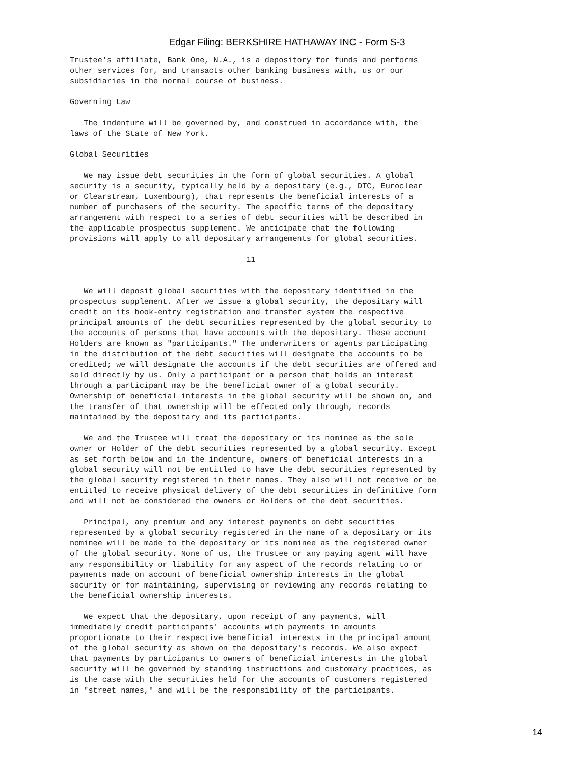Edgar Filing: BERKSHIRE HATHAWAY INC - Form S-3
Trustee's affiliate, Bank One, N.A., is a depository for funds and performs
other services for, and transacts other banking business with, us or our
subsidiaries in the normal course of business.

Governing Law

   The indenture will be governed by, and construed in accordance with, the
laws of the State of New York.

Global Securities

   We may issue debt securities in the form of global securities. A global
security is a security, typically held by a depositary (e.g., DTC, Euroclear
or Clearstream, Luxembourg), that represents the beneficial interests of a
number of purchasers of the security. The specific terms of the depositary
arrangement with respect to a series of debt securities will be described in
the applicable prospectus supplement. We anticipate that the following
provisions will apply to all depositary arrangements for global securities.

                                      11


   We will deposit global securities with the depositary identified in the
prospectus supplement. After we issue a global security, the depositary will
credit on its book-entry registration and transfer system the respective
principal amounts of the debt securities represented by the global security to
the accounts of persons that have accounts with the depositary. These account
Holders are known as "participants." The underwriters or agents participating
in the distribution of the debt securities will designate the accounts to be
credited; we will designate the accounts if the debt securities are offered and
sold directly by us. Only a participant or a person that holds an interest
through a participant may be the beneficial owner of a global security.
Ownership of beneficial interests in the global security will be shown on, and
the transfer of that ownership will be effected only through, records
maintained by the depositary and its participants.

   We and the Trustee will treat the depositary or its nominee as the sole
owner or Holder of the debt securities represented by a global security. Except
as set forth below and in the indenture, owners of beneficial interests in a
global security will not be entitled to have the debt securities represented by
the global security registered in their names. They also will not receive or be
entitled to receive physical delivery of the debt securities in definitive form
and will not be considered the owners or Holders of the debt securities.

   Principal, any premium and any interest payments on debt securities
represented by a global security registered in the name of a depositary or its
nominee will be made to the depositary or its nominee as the registered owner
of the global security. None of us, the Trustee or any paying agent will have
any responsibility or liability for any aspect of the records relating to or
payments made on account of beneficial ownership interests in the global
security or for maintaining, supervising or reviewing any records relating to
the beneficial ownership interests.

   We expect that the depositary, upon receipt of any payments, will
immediately credit participants' accounts with payments in amounts
proportionate to their respective beneficial interests in the principal amount
of the global security as shown on the depositary's records. We also expect
that payments by participants to owners of beneficial interests in the global
security will be governed by standing instructions and customary practices, as
is the case with the securities held for the accounts of customers registered
in "street names," and will be the responsibility of the participants.
14